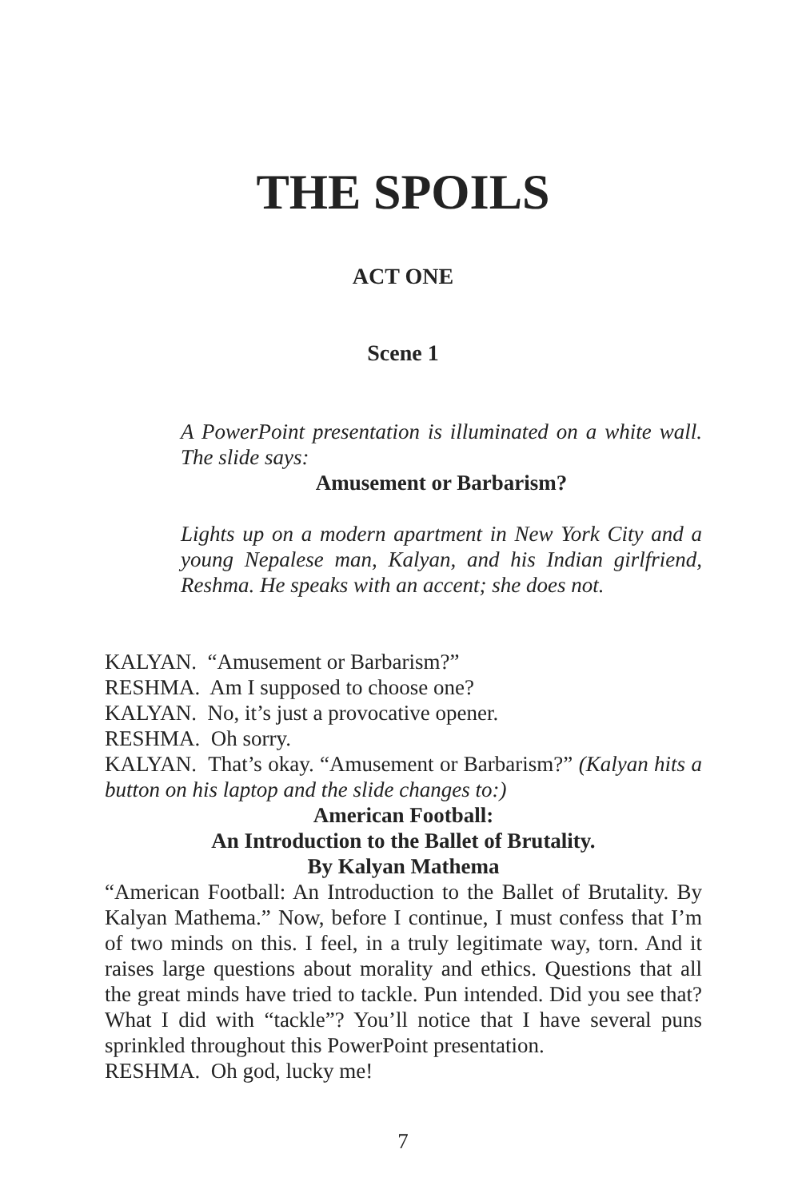THE SPOILS
ACT ONE
Scene 1
A PowerPoint presentation is illuminated on a white wall. The slide says:
Amusement or Barbarism?
Lights up on a modern apartment in New York City and a young Nepalese man, Kalyan, and his Indian girlfriend, Reshma. He speaks with an accent; she does not.
KALYAN. “Amusement or Barbarism?”
RESHMA. Am I supposed to choose one?
KALYAN. No, it’s just a provocative opener.
RESHMA. Oh sorry.
KALYAN. That’s okay. “Amusement or Barbarism?” (Kalyan hits a button on his laptop and the slide changes to:)
American Football:
An Introduction to the Ballet of Brutality.
By Kalyan Mathema
“American Football: An Introduction to the Ballet of Brutality. By Kalyan Mathema.” Now, before I continue, I must confess that I’m of two minds on this. I feel, in a truly legitimate way, torn. And it raises large questions about morality and ethics. Questions that all the great minds have tried to tackle. Pun intended. Did you see that? What I did with “tackle”? You’ll notice that I have several puns sprinkled throughout this PowerPoint presentation.
RESHMA. Oh god, lucky me!
7